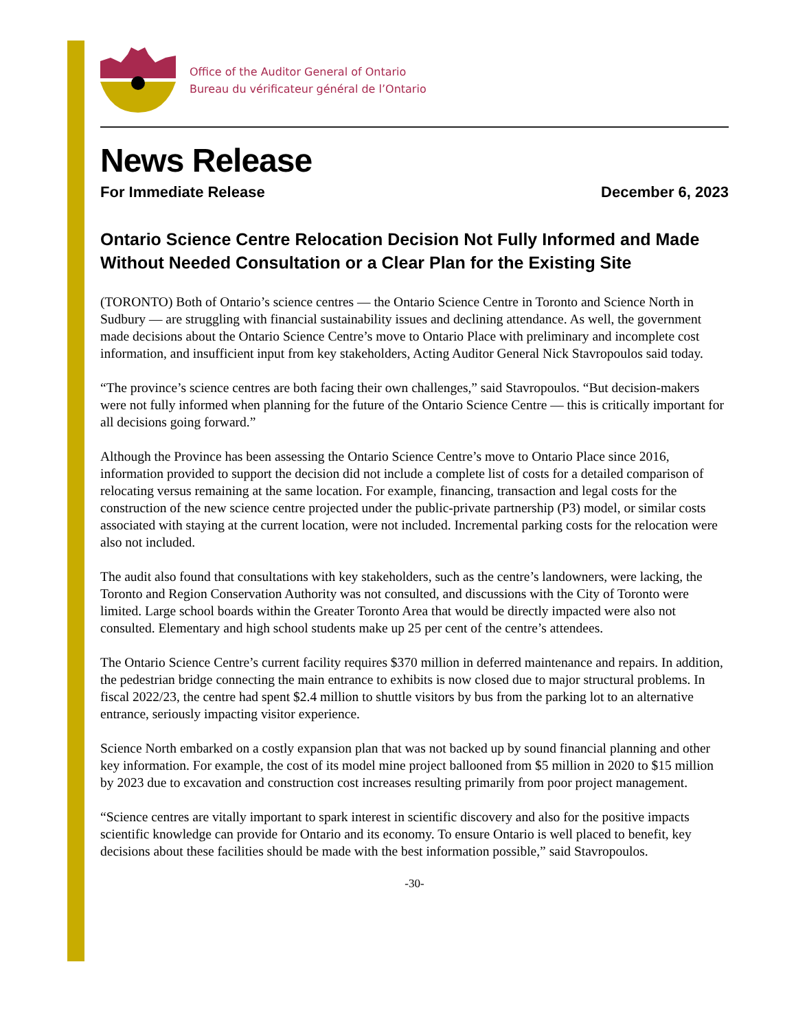Office of the Auditor General of Ontario
Bureau du vérificateur général de l’Ontario
News Release
For Immediate Release December 6, 2023
Ontario Science Centre Relocation Decision Not Fully Informed and Made Without Needed Consultation or a Clear Plan for the Existing Site
(TORONTO) Both of Ontario’s science centres — the Ontario Science Centre in Toronto and Science North in Sudbury — are struggling with financial sustainability issues and declining attendance. As well, the government made decisions about the Ontario Science Centre’s move to Ontario Place with preliminary and incomplete cost information, and insufficient input from key stakeholders, Acting Auditor General Nick Stavropoulos said today.
“The province’s science centres are both facing their own challenges,” said Stavropoulos. “But decision-makers were not fully informed when planning for the future of the Ontario Science Centre — this is critically important for all decisions going forward.”
Although the Province has been assessing the Ontario Science Centre’s move to Ontario Place since 2016, information provided to support the decision did not include a complete list of costs for a detailed comparison of relocating versus remaining at the same location. For example, financing, transaction and legal costs for the construction of the new science centre projected under the public-private partnership (P3) model, or similar costs associated with staying at the current location, were not included. Incremental parking costs for the relocation were also not included.
The audit also found that consultations with key stakeholders, such as the centre’s landowners, were lacking, the Toronto and Region Conservation Authority was not consulted, and discussions with the City of Toronto were limited. Large school boards within the Greater Toronto Area that would be directly impacted were also not consulted. Elementary and high school students make up 25 per cent of the centre’s attendees.
The Ontario Science Centre’s current facility requires $370 million in deferred maintenance and repairs. In addition, the pedestrian bridge connecting the main entrance to exhibits is now closed due to major structural problems. In fiscal 2022/23, the centre had spent $2.4 million to shuttle visitors by bus from the parking lot to an alternative entrance, seriously impacting visitor experience.
Science North embarked on a costly expansion plan that was not backed up by sound financial planning and other key information. For example, the cost of its model mine project ballooned from $5 million in 2020 to $15 million by 2023 due to excavation and construction cost increases resulting primarily from poor project management.
“Science centres are vitally important to spark interest in scientific discovery and also for the positive impacts scientific knowledge can provide for Ontario and its economy. To ensure Ontario is well placed to benefit, key decisions about these facilities should be made with the best information possible,” said Stavropoulos.
-30-